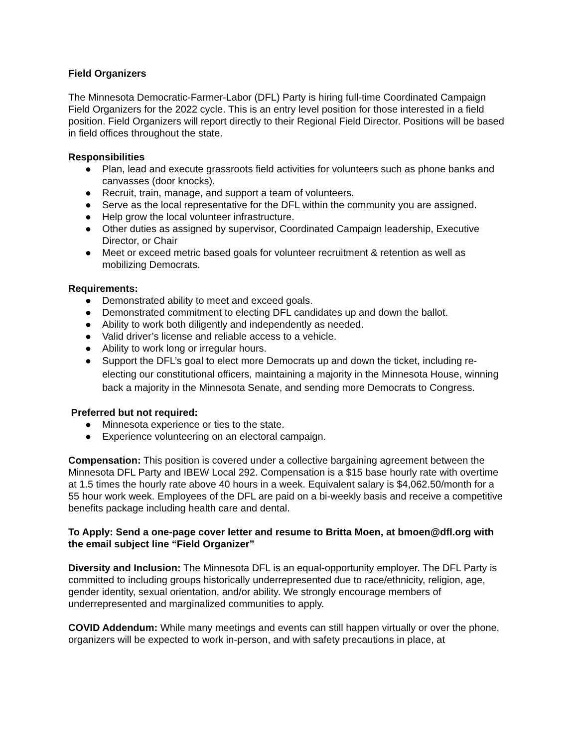Field Organizers
The Minnesota Democratic-Farmer-Labor (DFL) Party is hiring full-time Coordinated Campaign Field Organizers for the 2022 cycle. This is an entry level position for those interested in a field position. Field Organizers will report directly to their Regional Field Director. Positions will be based in field offices throughout the state.
Responsibilities
● Plan, lead and execute grassroots field activities for volunteers such as phone banks and canvasses (door knocks).
● Recruit, train, manage, and support a team of volunteers.
● Serve as the local representative for the DFL within the community you are assigned.
● Help grow the local volunteer infrastructure.
● Other duties as assigned by supervisor, Coordinated Campaign leadership, Executive Director, or Chair
● Meet or exceed metric based goals for volunteer recruitment & retention as well as mobilizing Democrats.
Requirements:
● Demonstrated ability to meet and exceed goals.
● Demonstrated commitment to electing DFL candidates up and down the ballot.
● Ability to work both diligently and independently as needed.
● Valid driver’s license and reliable access to a vehicle.
● Ability to work long or irregular hours.
● Support the DFL’s goal to elect more Democrats up and down the ticket, including re-electing our constitutional officers, maintaining a majority in the Minnesota House, winning back a majority in the Minnesota Senate, and sending more Democrats to Congress.
Preferred but not required:
● Minnesota experience or ties to the state.
● Experience volunteering on an electoral campaign.
Compensation: This position is covered under a collective bargaining agreement between the Minnesota DFL Party and IBEW Local 292. Compensation is a $15 base hourly rate with overtime at 1.5 times the hourly rate above 40 hours in a week. Equivalent salary is $4,062.50/month for a 55 hour work week. Employees of the DFL are paid on a bi-weekly basis and receive a competitive benefits package including health care and dental.
To Apply: Send a one-page cover letter and resume to Britta Moen, at bmoen@dfl.org with the email subject line “Field Organizer”
Diversity and Inclusion: The Minnesota DFL is an equal-opportunity employer. The DFL Party is committed to including groups historically underrepresented due to race/ethnicity, religion, age, gender identity, sexual orientation, and/or ability. We strongly encourage members of underrepresented and marginalized communities to apply.
COVID Addendum: While many meetings and events can still happen virtually or over the phone, organizers will be expected to work in-person, and with safety precautions in place, at